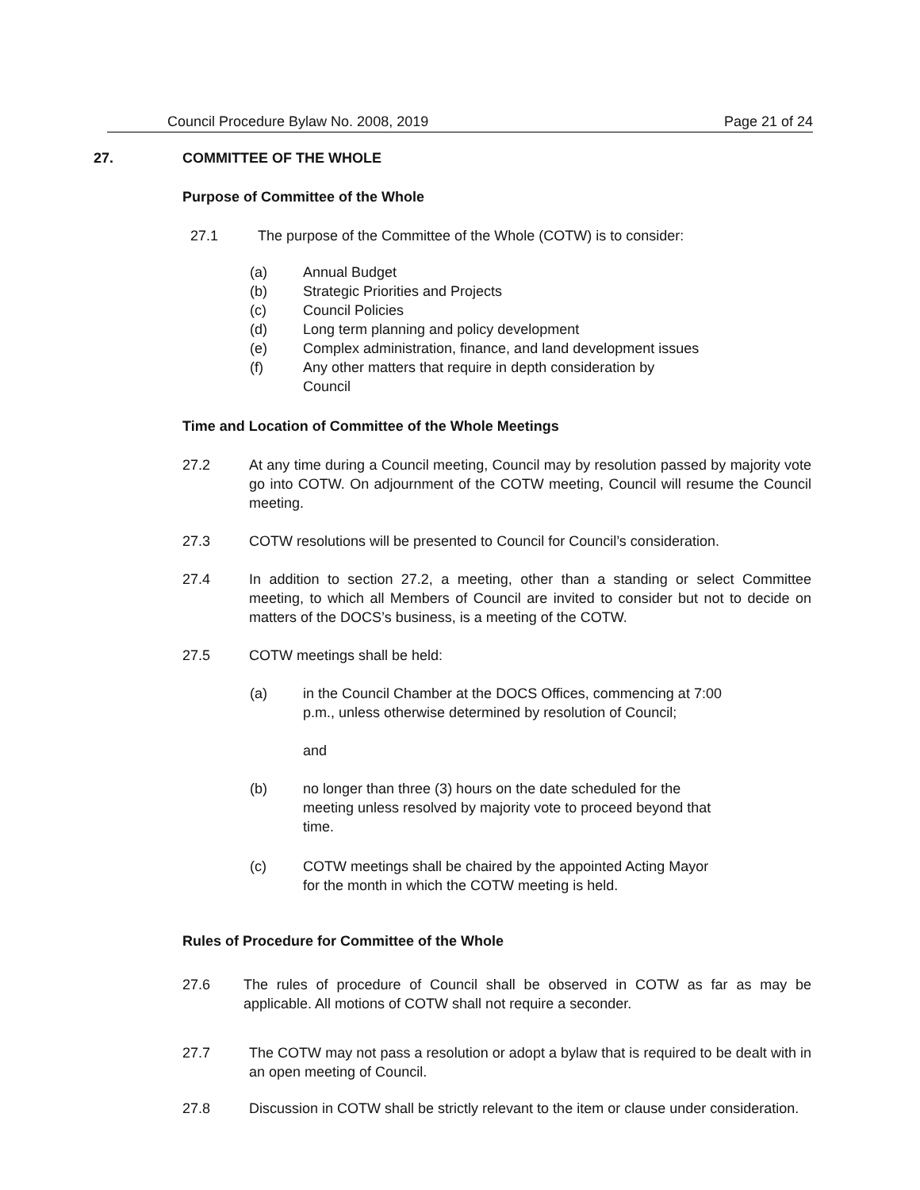Council Procedure Bylaw No. 2008, 2019 Page 21 of 24
27. COMMITTEE OF THE WHOLE
Purpose of Committee of the Whole
27.1 The purpose of the Committee of the Whole (COTW) is to consider:
(a) Annual Budget
(b) Strategic Priorities and Projects
(c) Council Policies
(d) Long term planning and policy development
(e) Complex administration, finance, and land development issues
(f) Any other matters that require in depth consideration by Council
Time and Location of Committee of the Whole Meetings
27.2 At any time during a Council meeting, Council may by resolution passed by majority vote go into COTW. On adjournment of the COTW meeting, Council will resume the Council meeting.
27.3 COTW resolutions will be presented to Council for Council’s consideration.
27.4 In addition to section 27.2, a meeting, other than a standing or select Committee meeting, to which all Members of Council are invited to consider but not to decide on matters of the DOCS’s business, is a meeting of the COTW.
27.5 COTW meetings shall be held:
(a) in the Council Chamber at the DOCS Offices, commencing at 7:00 p.m., unless otherwise determined by resolution of Council;
and
(b) no longer than three (3) hours on the date scheduled for the meeting unless resolved by majority vote to proceed beyond that time.
(c) COTW meetings shall be chaired by the appointed Acting Mayor for the month in which the COTW meeting is held.
Rules of Procedure for Committee of the Whole
27.6 The rules of procedure of Council shall be observed in COTW as far as may be applicable. All motions of COTW shall not require a seconder.
27.7 The COTW may not pass a resolution or adopt a bylaw that is required to be dealt with in an open meeting of Council.
27.8 Discussion in COTW shall be strictly relevant to the item or clause under consideration.